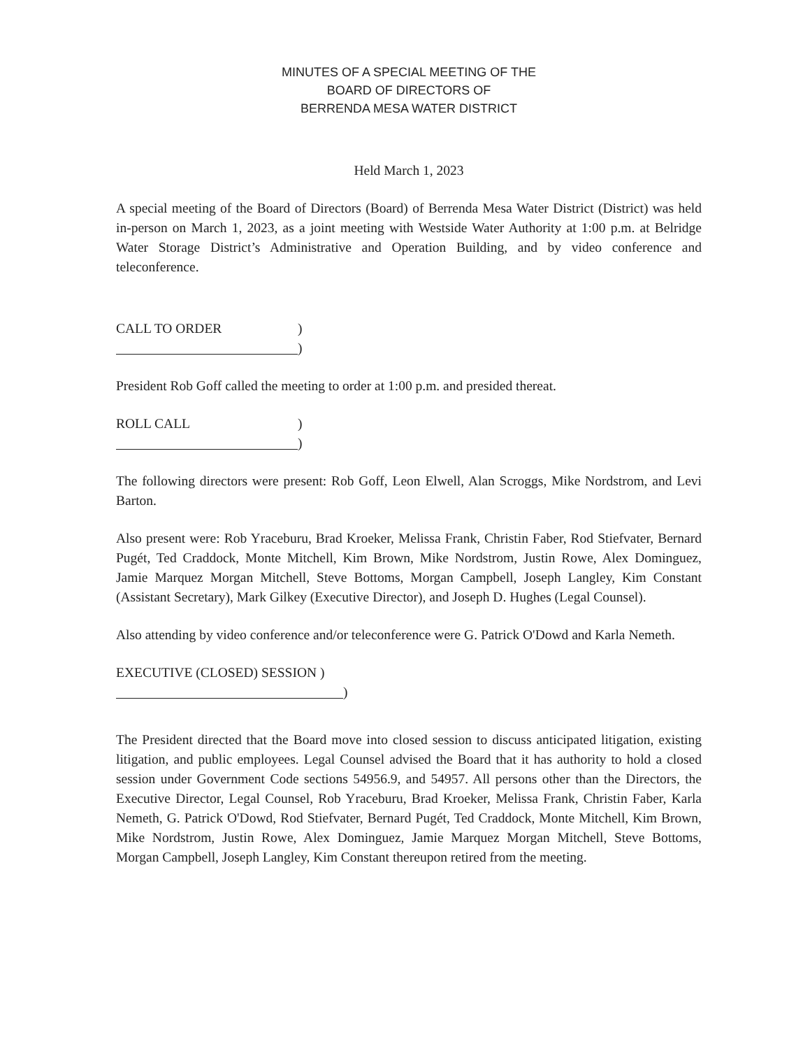MINUTES OF A SPECIAL MEETING OF THE
BOARD OF DIRECTORS OF
BERRENDA MESA WATER DISTRICT
Held March 1, 2023
A special meeting of the Board of Directors (Board) of Berrenda Mesa Water District (District) was held in-person on March 1, 2023, as a joint meeting with Westside Water Authority at 1:00 p.m. at Belridge Water Storage District’s Administrative and Operation Building, and by video conference and teleconference.
CALL TO ORDER)
)
President Rob Goff called the meeting to order at 1:00 p.m. and presided thereat.
ROLL CALL)
)
The following directors were present: Rob Goff, Leon Elwell, Alan Scroggs, Mike Nordstrom, and Levi Barton.
Also present were: Rob Yraceburu, Brad Kroeker, Melissa Frank, Christin Faber, Rod Stiefvater, Bernard Pugét, Ted Craddock, Monte Mitchell, Kim Brown, Mike Nordstrom, Justin Rowe, Alex Dominguez, Jamie Marquez Morgan Mitchell, Steve Bottoms, Morgan Campbell, Joseph Langley, Kim Constant (Assistant Secretary), Mark Gilkey (Executive Director), and Joseph D. Hughes (Legal Counsel).
Also attending by video conference and/or teleconference were G. Patrick O'Dowd and Karla Nemeth.
EXECUTIVE (CLOSED) SESSION )
)
The President directed that the Board move into closed session to discuss anticipated litigation, existing litigation, and public employees. Legal Counsel advised the Board that it has authority to hold a closed session under Government Code sections 54956.9, and 54957. All persons other than the Directors, the Executive Director, Legal Counsel, Rob Yraceburu, Brad Kroeker, Melissa Frank, Christin Faber, Karla Nemeth, G. Patrick O'Dowd, Rod Stiefvater, Bernard Pugét, Ted Craddock, Monte Mitchell, Kim Brown, Mike Nordstrom, Justin Rowe, Alex Dominguez, Jamie Marquez Morgan Mitchell, Steve Bottoms, Morgan Campbell, Joseph Langley, Kim Constant thereupon retired from the meeting.